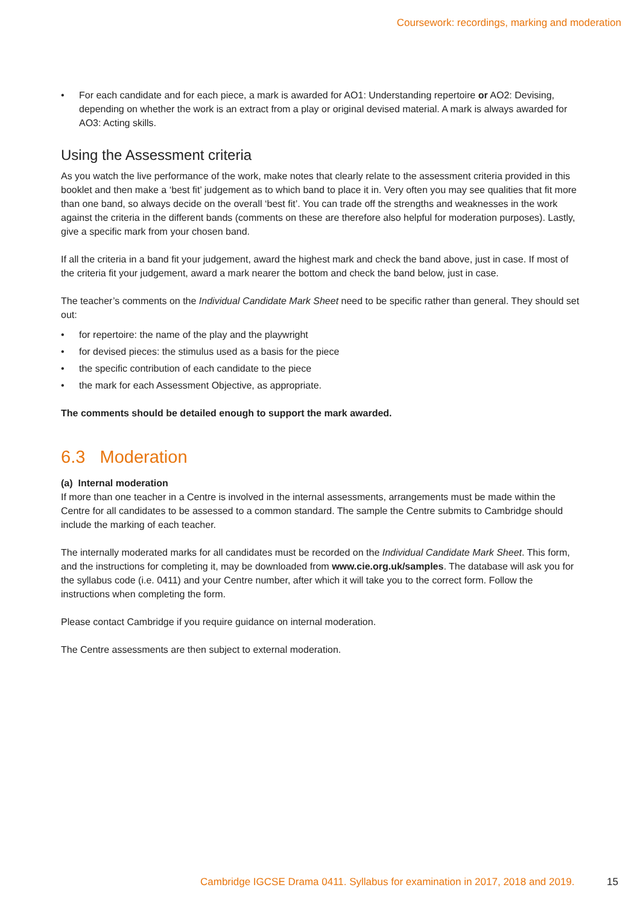Coursework: recordings, marking and moderation
• For each candidate and for each piece, a mark is awarded for AO1: Understanding repertoire or AO2: Devising, depending on whether the work is an extract from a play or original devised material. A mark is always awarded for AO3: Acting skills.
Using the Assessment criteria
As you watch the live performance of the work, make notes that clearly relate to the assessment criteria provided in this booklet and then make a ‘best fit’ judgement as to which band to place it in. Very often you may see qualities that fit more than one band, so always decide on the overall ‘best fit’. You can trade off the strengths and weaknesses in the work against the criteria in the different bands (comments on these are therefore also helpful for moderation purposes). Lastly, give a specific mark from your chosen band.
If all the criteria in a band fit your judgement, award the highest mark and check the band above, just in case. If most of the criteria fit your judgement, award a mark nearer the bottom and check the band below, just in case.
The teacher’s comments on the Individual Candidate Mark Sheet need to be specific rather than general. They should set out:
• for repertoire: the name of the play and the playwright
• for devised pieces: the stimulus used as a basis for the piece
• the specific contribution of each candidate to the piece
• the mark for each Assessment Objective, as appropriate.
The comments should be detailed enough to support the mark awarded.
6.3 Moderation
(a) Internal moderation
If more than one teacher in a Centre is involved in the internal assessments, arrangements must be made within the Centre for all candidates to be assessed to a common standard. The sample the Centre submits to Cambridge should include the marking of each teacher.
The internally moderated marks for all candidates must be recorded on the Individual Candidate Mark Sheet. This form, and the instructions for completing it, may be downloaded from www.cie.org.uk/samples. The database will ask you for the syllabus code (i.e. 0411) and your Centre number, after which it will take you to the correct form. Follow the instructions when completing the form.
Please contact Cambridge if you require guidance on internal moderation.
The Centre assessments are then subject to external moderation.
Cambridge IGCSE Drama 0411. Syllabus for examination in 2017, 2018 and 2019.
15